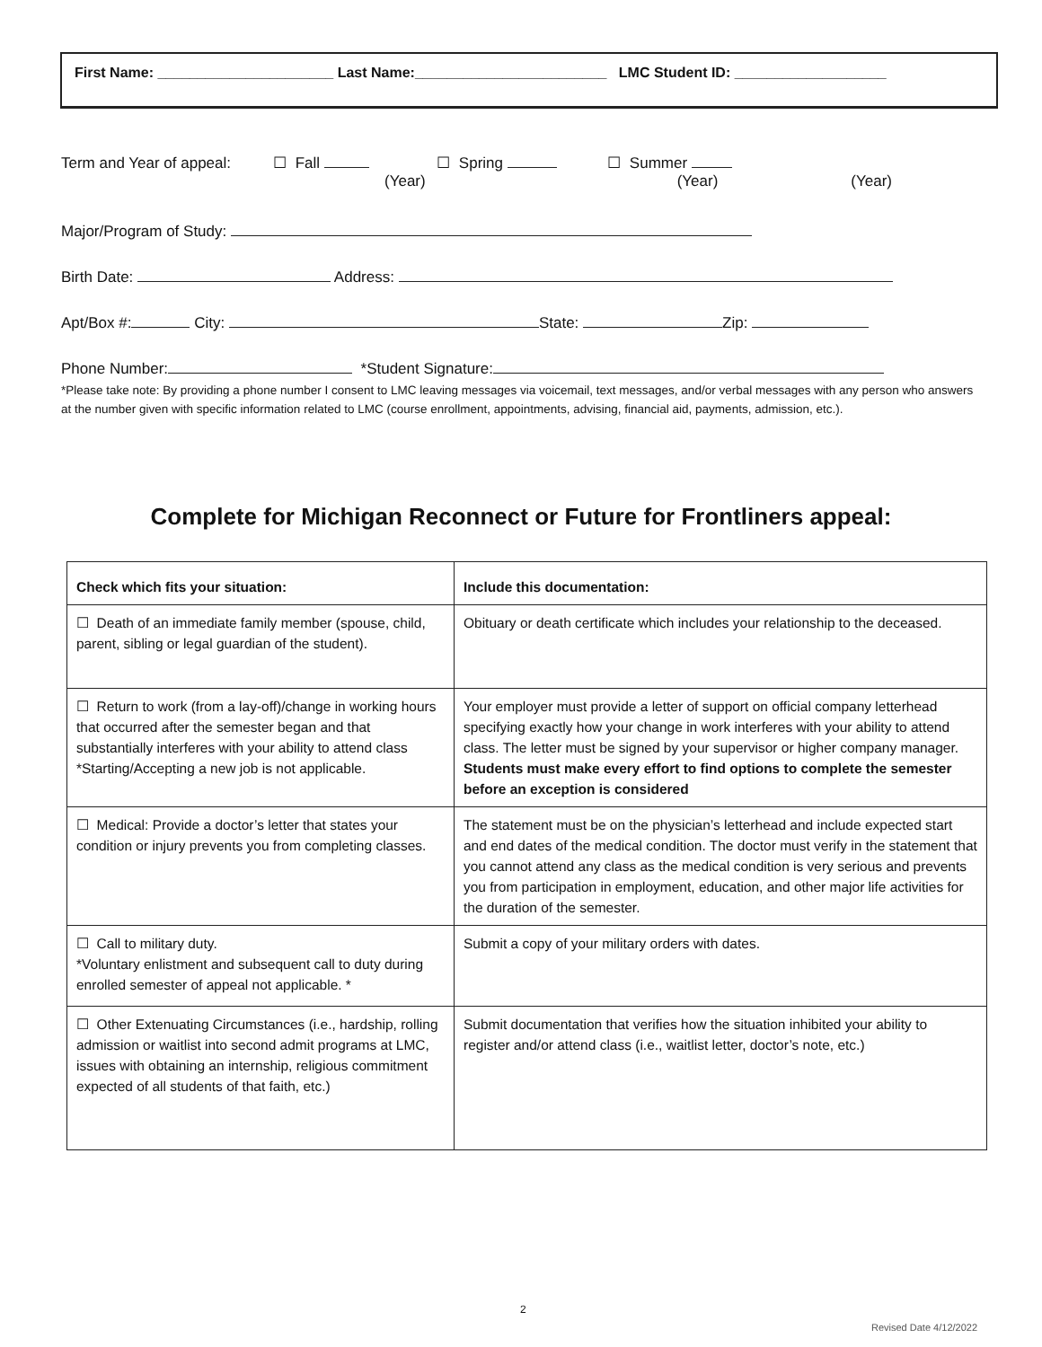First Name: ______________________ Last Name:________________________ LMC Student ID: ___________________
Term and Year of appeal: ☐ Fall ☐ Spring ☐ Summer
(Year) (Year) (Year)
Major/Program of Study:
Birth Date: Address:
Apt/Box #: City: State: Zip:
Phone Number: *Student Signature:
*Please take note: By providing a phone number I consent to LMC leaving messages via voicemail, text messages, and/or verbal messages with any person who answers at the number given with specific information related to LMC (course enrollment, appointments, advising, financial aid, payments, admission, etc.).
Complete for Michigan Reconnect or Future for Frontliners appeal:
| Check which fits your situation: | Include this documentation: |
| --- | --- |
| ☐ Death of an immediate family member (spouse, child, parent, sibling or legal guardian of the student). | Obituary or death certificate which includes your relationship to the deceased. |
| ☐ Return to work (from a lay-off)/change in working hours that occurred after the semester began and that substantially interferes with your ability to attend class *Starting/Accepting a new job is not applicable. | Your employer must provide a letter of support on official company letterhead specifying exactly how your change in work interferes with your ability to attend class. The letter must be signed by your supervisor or higher company manager. Students must make every effort to find options to complete the semester before an exception is considered |
| ☐ Medical: Provide a doctor’s letter that states your condition or injury prevents you from completing classes. | The statement must be on the physician’s letterhead and include expected start and end dates of the medical condition. The doctor must verify in the statement that you cannot attend any class as the medical condition is very serious and prevents you from participation in employment, education, and other major life activities for the duration of the semester. |
| ☐ Call to military duty. *Voluntary enlistment and subsequent call to duty during enrolled semester of appeal not applicable. * | Submit a copy of your military orders with dates. |
| ☐ Other Extenuating Circumstances (i.e., hardship, rolling admission or waitlist into second admit programs at LMC, issues with obtaining an internship, religious commitment expected of all students of that faith, etc.) | Submit documentation that verifies how the situation inhibited your ability to register and/or attend class (i.e., waitlist letter, doctor’s note, etc.) |
2
Revised Date 4/12/2022